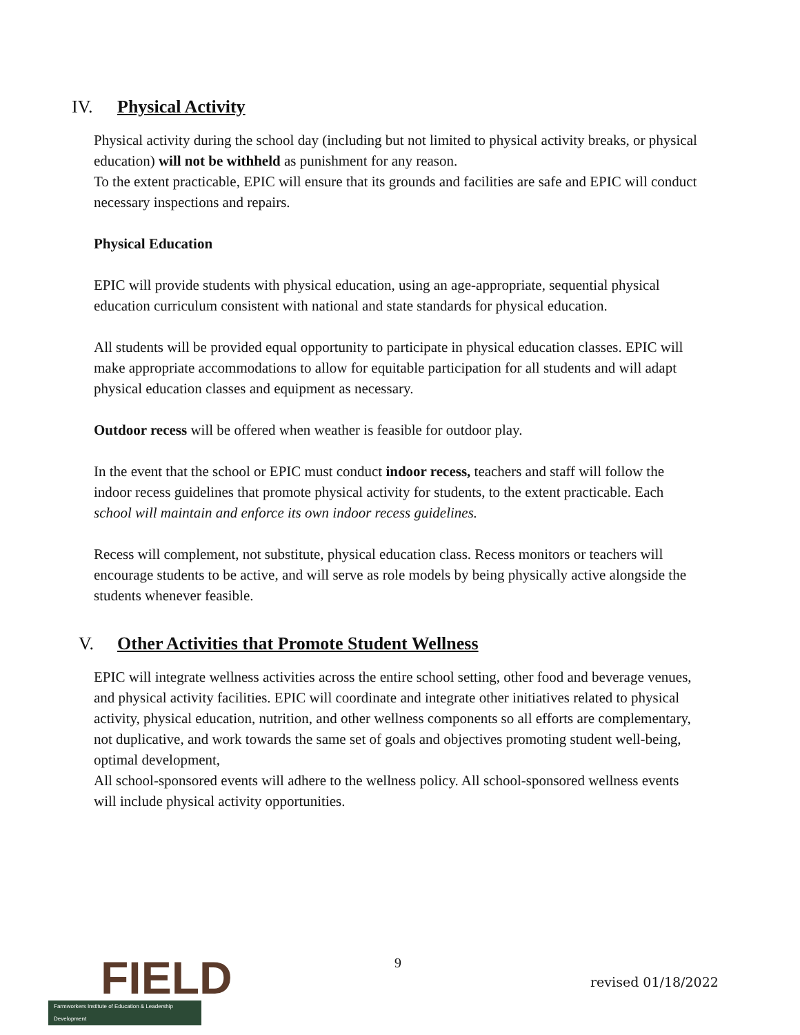IV. Physical Activity
Physical activity during the school day (including but not limited to physical activity breaks, or physical education) will not be withheld as punishment for any reason.
To the extent practicable, EPIC will ensure that its grounds and facilities are safe and EPIC will conduct necessary inspections and repairs.
Physical Education
EPIC will provide students with physical education, using an age-appropriate, sequential physical education curriculum consistent with national and state standards for physical education.
All students will be provided equal opportunity to participate in physical education classes. EPIC will make appropriate accommodations to allow for equitable participation for all students and will adapt physical education classes and equipment as necessary.
Outdoor recess will be offered when weather is feasible for outdoor play.
In the event that the school or EPIC must conduct indoor recess, teachers and staff will follow the indoor recess guidelines that promote physical activity for students, to the extent practicable. Each school will maintain and enforce its own indoor recess guidelines.
Recess will complement, not substitute, physical education class. Recess monitors or teachers will encourage students to be active, and will serve as role models by being physically active alongside the students whenever feasible.
V. Other Activities that Promote Student Wellness
EPIC will integrate wellness activities across the entire school setting, other food and beverage venues, and physical activity facilities. EPIC will coordinate and integrate other initiatives related to physical activity, physical education, nutrition, and other wellness components so all efforts are complementary, not duplicative, and work towards the same set of goals and objectives promoting student well-being, optimal development,
All school-sponsored events will adhere to the wellness policy. All school-sponsored wellness events will include physical activity opportunities.
FIELD
Farmworkers Institute of Education & Leadership Development
9
revised 01/18/2022